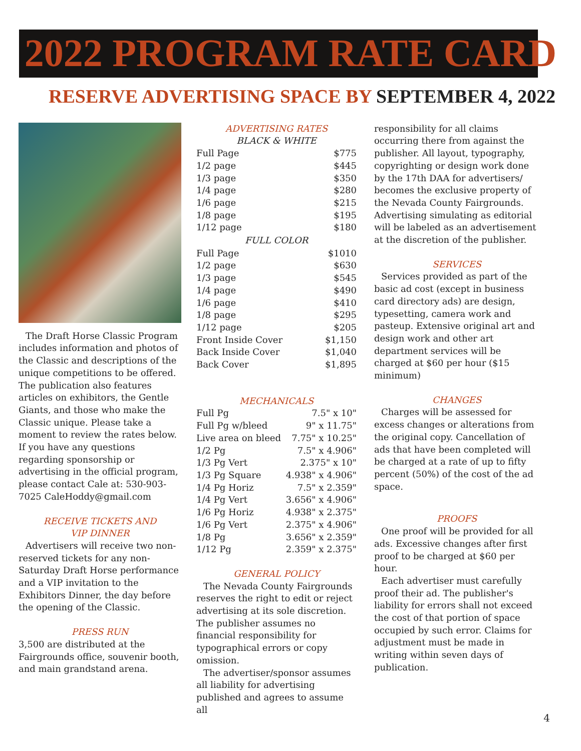2022 PROGRAM RATE CARD
RESERVE ADVERTISING SPACE BY SEPTEMBER 4, 2022
The Draft Horse Classic Program includes information and photos of the Classic and descriptions of the unique competitions to be offered. The publication also features articles on exhibitors, the Gentle Giants, and those who make the Classic unique. Please take a moment to review the rates below. If you have any questions regarding sponsorship or advertising in the official program, please contact Cale at: 530-903-7025 CaleHoddy@gmail.com
RECEIVE TICKETS AND
VIP DINNER
Advertisers will receive two non-reserved tickets for any non-Saturday Draft Horse performance and a VIP invitation to the Exhibitors Dinner, the day before the opening of the Classic.
PRESS RUN
3,500 are distributed at the Fairgrounds office, souvenir booth, and main grandstand arena.
ADVERTISING RATES
BLACK & WHITE
| Full Page | $775 |
| 1/2 page | $445 |
| 1/3 page | $350 |
| 1/4 page | $280 |
| 1/6 page | $215 |
| 1/8 page | $195 |
| 1/12 page | $180 |
| FULL COLOR | |
| Full Page | $1010 |
| 1/2 page | $630 |
| 1/3 page | $545 |
| 1/4 page | $490 |
| 1/6 page | $410 |
| 1/8 page | $295 |
| 1/12 page | $205 |
| Front Inside Cover | $1,150 |
| Back Inside Cover | $1,040 |
| Back Cover | $1,895 |
MECHANICALS
| Full Pg | 7.5" x 10" |
| Full Pg w/bleed | 9" x 11.75" |
| Live area on bleed | 7.75" x 10.25" |
| 1/2 Pg | 7.5" x 4.906" |
| 1/3 Pg Vert | 2.375" x 10" |
| 1/3 Pg Square | 4.938" x 4.906" |
| 1/4 Pg Horiz | 7.5" x 2.359" |
| 1/4 Pg Vert | 3.656" x 4.906" |
| 1/6 Pg Horiz | 4.938" x 2.375" |
| 1/6 Pg Vert | 2.375" x 4.906" |
| 1/8 Pg | 3.656" x 2.359" |
| 1/12 Pg | 2.359" x 2.375" |
GENERAL POLICY
The Nevada County Fairgrounds reserves the right to edit or reject advertising at its sole discretion. The publisher assumes no financial responsibility for typographical errors or copy omission.
The advertiser/sponsor assumes all liability for advertising published and agrees to assume all
responsibility for all claims occurring there from against the publisher. All layout, typography, copyrighting or design work done by the 17th DAA for advertisers/ becomes the exclusive property of the Nevada County Fairgrounds. Advertising simulating as editorial will be labeled as an advertisement at the discretion of the publisher.
SERVICES
Services provided as part of the basic ad cost (except in business card directory ads) are design, typesetting, camera work and pasteup. Extensive original art and design work and other art department services will be charged at $60 per hour ($15 minimum)
CHANGES
Charges will be assessed for excess changes or alterations from the original copy. Cancellation of ads that have been completed will be charged at a rate of up to fifty percent (50%) of the cost of the ad space.
PROOFS
One proof will be provided for all ads. Excessive changes after first proof to be charged at $60 per hour.
Each advertiser must carefully proof their ad. The publisher's liability for errors shall not exceed the cost of that portion of space occupied by such error. Claims for adjustment must be made in writing within seven days of publication.
4